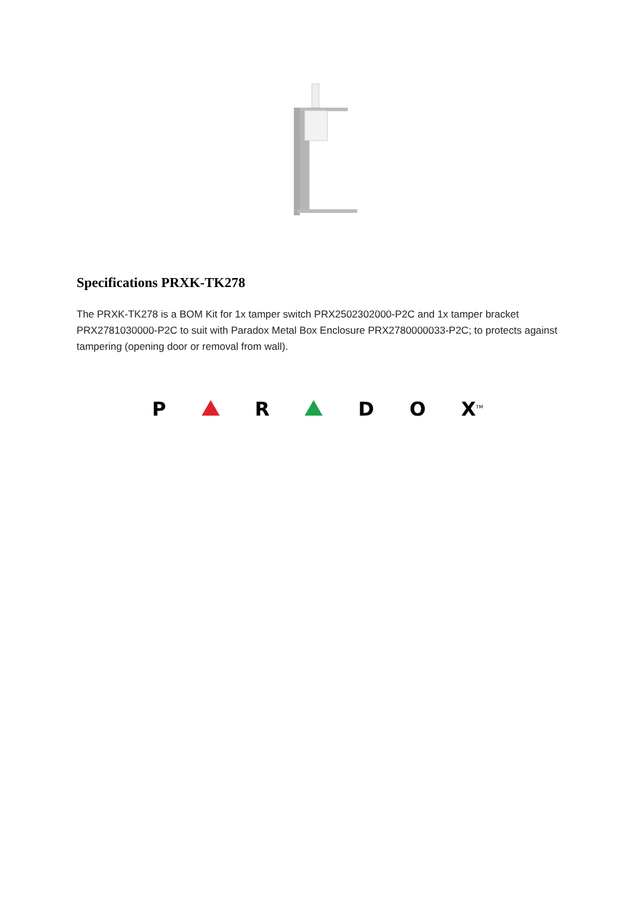Specifications PRXK-TK278
The PRXK-TK278 is a BOM Kit for 1x tamper switch PRX2502302000-P2C and 1x tamper bracket PRX2781030000-P2C to suit with Paradox Metal Box Enclosure PRX2780000033-P2C; to protects against tampering (opening door or removal from wall).
P R D O X<sup>TM</sup>